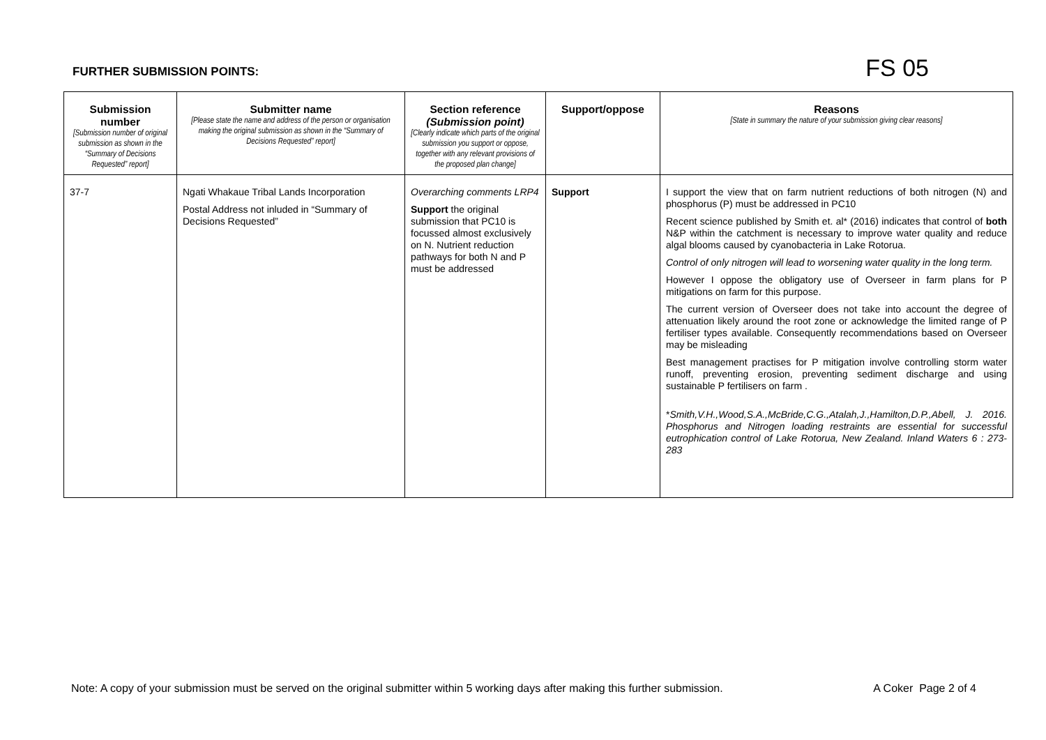FURTHER SUBMISSION POINTS:
FS 05
| Submission number [Submission number of original submission as shown in the “Summary of Decisions Requested” report] | Submitter name [Please state the name and address of the person or organisation making the original submission as shown in the “Summary of Decisions Requested” report] | Section reference (Submission point) [Clearly indicate which parts of the original submission you support or oppose, together with any relevant provisions of the proposed plan change] | Support/oppose | Reasons [State in summary the nature of your submission giving clear reasons] |
| --- | --- | --- | --- | --- |
| 37-7 | Ngati Whakaue Tribal Lands Incorporation Postal Address not inluded in “Summary of Decisions Requested” | Overarching comments LRP4 Support the original submission that PC10 is focussed almost exclusively on N. Nutrient reduction pathways for both N and P must be addressed | Support | I support the view that on farm nutrient reductions of both nitrogen (N) and phosphorus (P) must be addressed in PC10 Recent science published by Smith et. al* (2016) indicates that control of both N&P within the catchment is necessary to improve water quality and reduce algal blooms caused by cyanobacteria in Lake Rotorua. Control of only nitrogen will lead to worsening water quality in the long term. However I oppose the obligatory use of Overseer in farm plans for P mitigations on farm for this purpose. The current version of Overseer does not take into account the degree of attenuation likely around the root zone or acknowledge the limited range of P fertiliser types available. Consequently recommendations based on Overseer may be misleading Best management practises for P mitigation involve controlling storm water runoff, preventing erosion, preventing sediment discharge and using sustainable P fertilisers on farm . * Smith,V.H.,Wood,S.A.,McBride,C.G.,Atalah,J.,Hamilton,D.P.,Abell, J. 2016. Phosphorus and Nitrogen loading restraints are essential for successful eutrophication control of Lake Rotorua, New Zealand. Inland Waters 6 : 273-283 |
Note: A copy of your submission must be served on the original submitter within 5 working days after making this further submission. A Coker Page 2 of 4